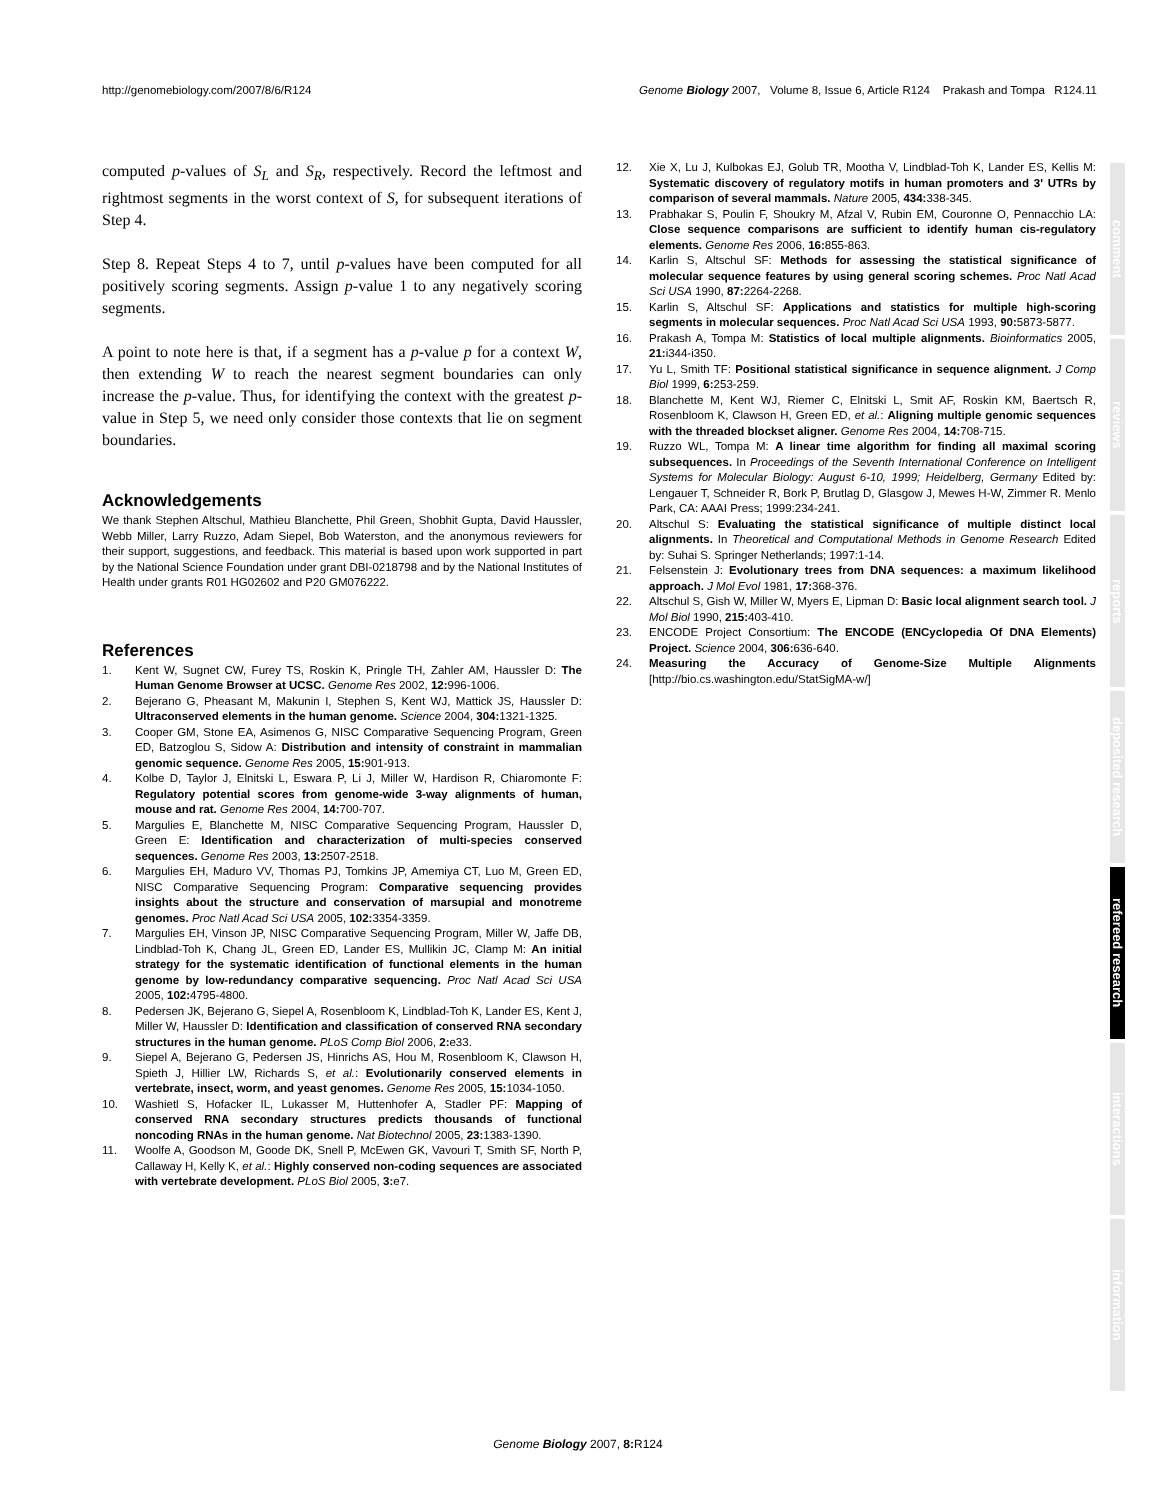http://genomebiology.com/2007/8/6/R124 Genome Biology 2007, Volume 8, Issue 6, Article R124 Prakash and Tompa R124.11
computed p-values of S<sub>L</sub> and S<sub>R</sub>, respectively. Record the leftmost and rightmost segments in the worst context of S, for subsequent iterations of Step 4.
Step 8. Repeat Steps 4 to 7, until p-values have been computed for all positively scoring segments. Assign p-value 1 to any negatively scoring segments.
A point to note here is that, if a segment has a p-value p for a context W, then extending W to reach the nearest segment boundaries can only increase the p-value. Thus, for identifying the context with the greatest p-value in Step 5, we need only consider those contexts that lie on segment boundaries.
Acknowledgements
We thank Stephen Altschul, Mathieu Blanchette, Phil Green, Shobhit Gupta, David Haussler, Webb Miller, Larry Ruzzo, Adam Siepel, Bob Waterston, and the anonymous reviewers for their support, suggestions, and feedback. This material is based upon work supported in part by the National Science Foundation under grant DBI-0218798 and by the National Institutes of Health under grants R01 HG02602 and P20 GM076222.
References
1. Kent W, Sugnet CW, Furey TS, Roskin K, Pringle TH, Zahler AM, Haussler D: The Human Genome Browser at UCSC. Genome Res 2002, 12: 996-1006.
2. Bejerano G, Pheasant M, Makunin I, Stephen S, Kent WJ, Mattick JS, Haussler D: Ultraconserved elements in the human genome. Science 2004, 304: 1321-1325.
3. Cooper GM, Stone EA, Asimenos G, NISC Comparative Sequencing Program, Green ED, Batzoglou S, Sidow A: Distribution and intensity of constraint in mammalian genomic sequence. Genome Res 2005, 15: 901-913.
4. Kolbe D, Taylor J, Elnitski L, Eswara P, Li J, Miller W, Hardison R, Chiaromonte F: Regulatory potential scores from genome-wide 3-way alignments of human, mouse and rat. Genome Res 2004, 14: 700-707.
5. Margulies E, Blanchette M, NISC Comparative Sequencing Program, Haussler D, Green E: Identification and characterization of multi-species conserved sequences. Genome Res 2003, 13: 2507-2518.
6. Margulies EH, Maduro VV, Thomas PJ, Tomkins JP, Amemiya CT, Luo M, Green ED, NISC Comparative Sequencing Program: Comparative sequencing provides insights about the structure and conservation of marsupial and monotreme genomes. Proc Natl Acad Sci USA 2005, 102: 3354-3359.
7. Margulies EH, Vinson JP, NISC Comparative Sequencing Program, Miller W, Jaffe DB, Lindblad-Toh K, Chang JL, Green ED, Lander ES, Mullikin JC, Clamp M: An initial strategy for the systematic identification of functional elements in the human genome by low-redundancy comparative sequencing. Proc Natl Acad Sci USA 2005, 102: 4795-4800.
8. Pedersen JK, Bejerano G, Siepel A, Rosenbloom K, Lindblad-Toh K, Lander ES, Kent J, Miller W, Haussler D: Identification and classification of conserved RNA secondary structures in the human genome. PLoS Comp Biol 2006, 2: e33.
9. Siepel A, Bejerano G, Pedersen JS, Hinrichs AS, Hou M, Rosenbloom K, Clawson H, Spieth J, Hillier LW, Richards S, et al.: Evolutionarily conserved elements in vertebrate, insect, worm, and yeast genomes. Genome Res 2005, 15: 1034-1050.
10. Washietl S, Hofacker IL, Lukasser M, Huttenhofer A, Stadler PF: Mapping of conserved RNA secondary structures predicts thousands of functional noncoding RNAs in the human genome. Nat Biotechnol 2005, 23: 1383-1390.
11. Woolfe A, Goodson M, Goode DK, Snell P, McEwen GK, Vavouri T, Smith SF, North P, Callaway H, Kelly K, et al.: Highly conserved non-coding sequences are associated with vertebrate development. PLoS Biol 2005, 3: e7.
12. Xie X, Lu J, Kulbokas EJ, Golub TR, Mootha V, Lindblad-Toh K, Lander ES, Kellis M: Systematic discovery of regulatory motifs in human promoters and 3' UTRs by comparison of several mammals. Nature 2005, 434: 338-345.
13. Prabhakar S, Poulin F, Shoukry M, Afzal V, Rubin EM, Couronne O, Pennacchio LA: Close sequence comparisons are sufficient to identify human cis-regulatory elements. Genome Res 2006, 16: 855-863.
14. Karlin S, Altschul SF: Methods for assessing the statistical significance of molecular sequence features by using general scoring schemes. Proc Natl Acad Sci USA 1990, 87: 2264-2268.
15. Karlin S, Altschul SF: Applications and statistics for multiple high-scoring segments in molecular sequences. Proc Natl Acad Sci USA 1993, 90: 5873-5877.
16. Prakash A, Tompa M: Statistics of local multiple alignments. Bioinformatics 2005, 21: i344-i350.
17. Yu L, Smith TF: Positional statistical significance in sequence alignment. J Comp Biol 1999, 6: 253-259.
18. Blanchette M, Kent WJ, Riemer C, Elnitski L, Smit AF, Roskin KM, Baertsch R, Rosenbloom K, Clawson H, Green ED, et al.: Aligning multiple genomic sequences with the threaded blockset aligner. Genome Res 2004, 14: 708-715.
19. Ruzzo WL, Tompa M: A linear time algorithm for finding all maximal scoring subsequences. In Proceedings of the Seventh International Conference on Intelligent Systems for Molecular Biology: August 6-10, 1999; Heidelberg, Germany Edited by: Lengauer T, Schneider R, Bork P, Brutlag D, Glasgow J, Mewes H-W, Zimmer R. Menlo Park, CA: AAAI Press; 1999:234-241.
20. Altschul S: Evaluating the statistical significance of multiple distinct local alignments. In Theoretical and Computational Methods in Genome Research Edited by: Suhai S. Springer Netherlands; 1997:1-14.
21. Felsenstein J: Evolutionary trees from DNA sequences: a maximum likelihood approach. J Mol Evol 1981, 17: 368-376.
22. Altschul S, Gish W, Miller W, Myers E, Lipman D: Basic local alignment search tool. J Mol Biol 1990, 215: 403-410.
23. ENCODE Project Consortium: The ENCODE (ENCyclopedia Of DNA Elements) Project. Science 2004, 306: 636-640.
24. Measuring the Accuracy of Genome-Size Multiple Alignments [http://bio.cs.washington.edu/StatSigMA-w/]
comment
reviews
reports
deposited research
refereed research
interactions
information
Genome Biology 2007, 8: R124